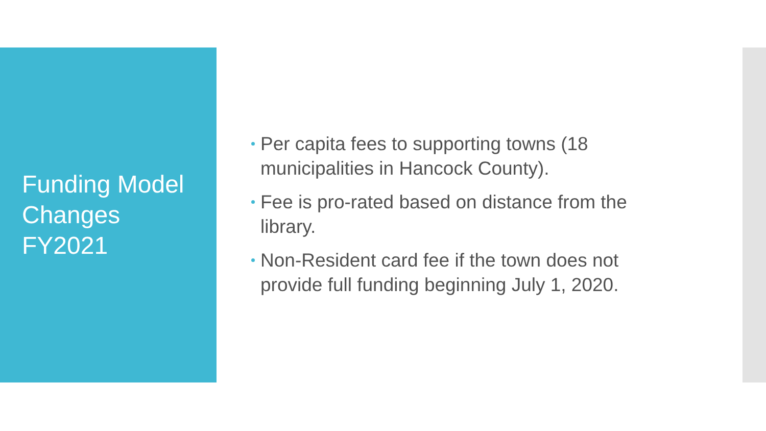Funding Model
Changes
FY2021
Per capita fees to supporting towns (18 municipalities in Hancock County).
Fee is pro-rated based on distance from the library.
Non-Resident card fee if the town does not provide full funding beginning July 1, 2020.